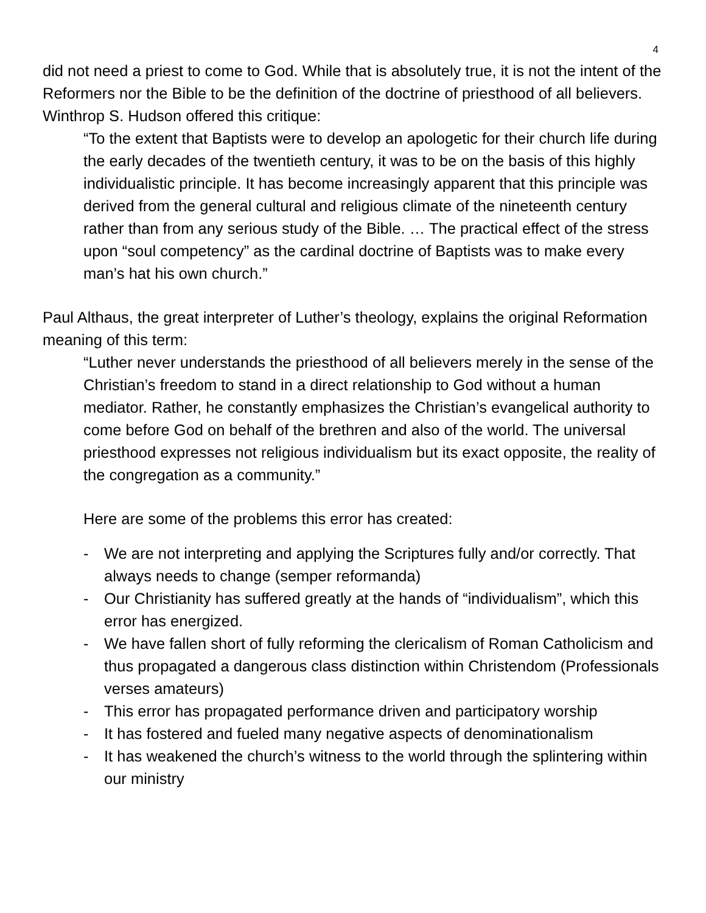4
did not need a priest to come to God. While that is absolutely true, it is not the intent of the Reformers nor the Bible to be the definition of the doctrine of priesthood of all believers. Winthrop S. Hudson offered this critique:
“To the extent that Baptists were to develop an apologetic for their church life during the early decades of the twentieth century, it was to be on the basis of this highly individualistic principle. It has become increasingly apparent that this principle was derived from the general cultural and religious climate of the nineteenth century rather than from any serious study of the Bible. … The practical effect of the stress upon “soul competency” as the cardinal doctrine of Baptists was to make every man’s hat his own church.”
Paul Althaus, the great interpreter of Luther’s theology, explains the original Reformation meaning of this term:
“Luther never understands the priesthood of all believers merely in the sense of the Christian’s freedom to stand in a direct relationship to God without a human mediator. Rather, he constantly emphasizes the Christian’s evangelical authority to come before God on behalf of the brethren and also of the world. The universal priesthood expresses not religious individualism but its exact opposite, the reality of the congregation as a community.”
Here are some of the problems this error has created:
- We are not interpreting and applying the Scriptures fully and/or correctly. That always needs to change (semper reformanda)
- Our Christianity has suffered greatly at the hands of “individualism”, which this error has energized.
- We have fallen short of fully reforming the clericalism of Roman Catholicism and thus propagated a dangerous class distinction within Christendom (Professionals verses amateurs)
- This error has propagated performance driven and participatory worship
- It has fostered and fueled many negative aspects of denominationalism
- It has weakened the church’s witness to the world through the splintering within our ministry